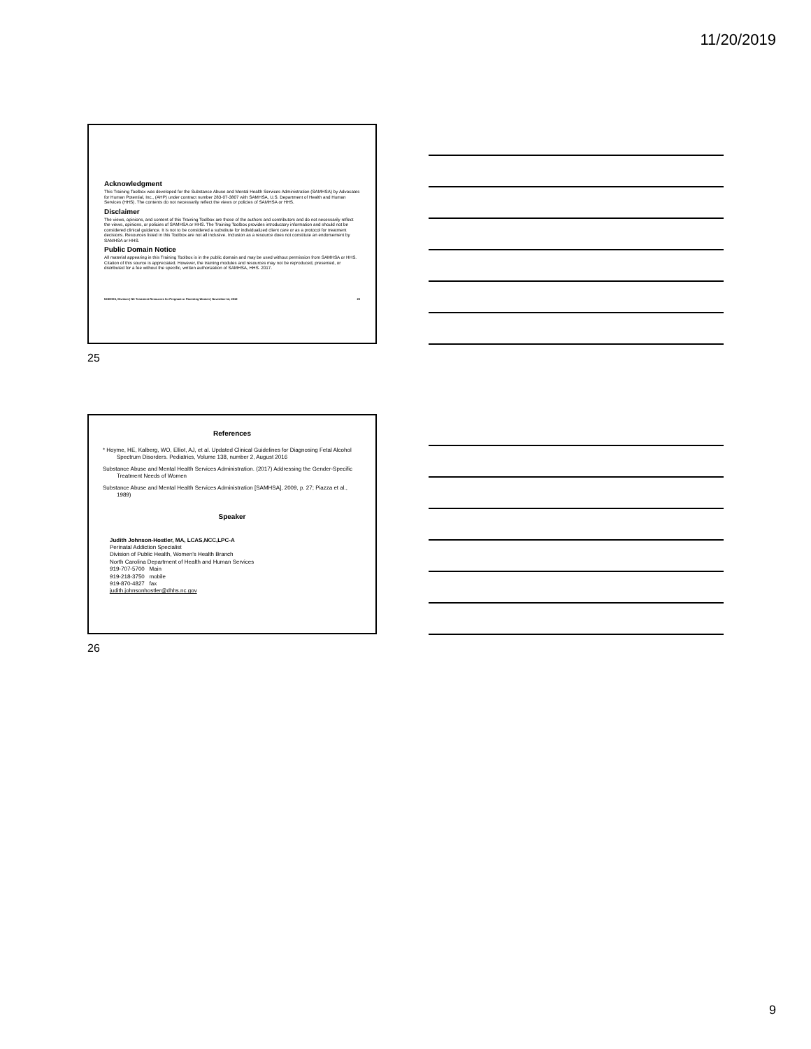11/20/2019
Acknowledgment
This Training Toolbox was developed for the Substance Abuse and Mental Health Services Administration (SAMHSA) by Advocates for Human Potential, Inc., (AHP) under contract number 283-07-3807 with SAMHSA, U.S. Department of Health and Human Services (HHS). The contents do not necessarily reflect the views or policies of SAMHSA or HHS.
Disclaimer
The views, opinions, and content of this Training Toolbox are those of the authors and contributors and do not necessarily reflect the views, opinions, or policies of SAMHSA or HHS. The Training Toolbox provides introductory information and should not be considered clinical guidance. It is not to be considered a substitute for individualized client care or as a protocol for treatment decisions. Resources listed in this Toolbox are not all inclusive. Inclusion as a resource does not constitute an endorsement by SAMHSA or HHS.
Public Domain Notice
All material appearing in this Training Toolbox is in the public domain and may be used without permission from SAMHSA or HHS. Citation of this source is appreciated. However, the training modules and resources may not be reproduced, presented, or distributed for a fee without the specific, written authorization of SAMHSA, HHS. 2017.
NCDHHS, Division | NC Treatment Resources for Pregnant or Parenting Women | November 14, 2019 25
25
References
* Hoyme, HE, Kalberg, WO, Elliot, AJ, et al. Updated Clinical Guidelines for Diagnosing Fetal Alcohol Spectrum Disorders. Pediatrics, Volume 138, number 2, August 2016
Substance Abuse and Mental Health Services Administration. (2017) Addressing the Gender-Specific Treatment Needs of Women
Substance Abuse and Mental Health Services Administration [SAMHSA], 2009, p. 27; Piazza et al., 1989)
Speaker
Judith Johnson-Hostler, MA, LCAS,NCC,LPC-A
Perinatal Addiction Specialist
Division of Public Health, Women's Health Branch
North Carolina Department of Health and Human Services
919-707-5700 Main
919-218-3750 mobile
919-870-4827 fax
judith.johnsonhostler@dhhs.nc.gov
26
9